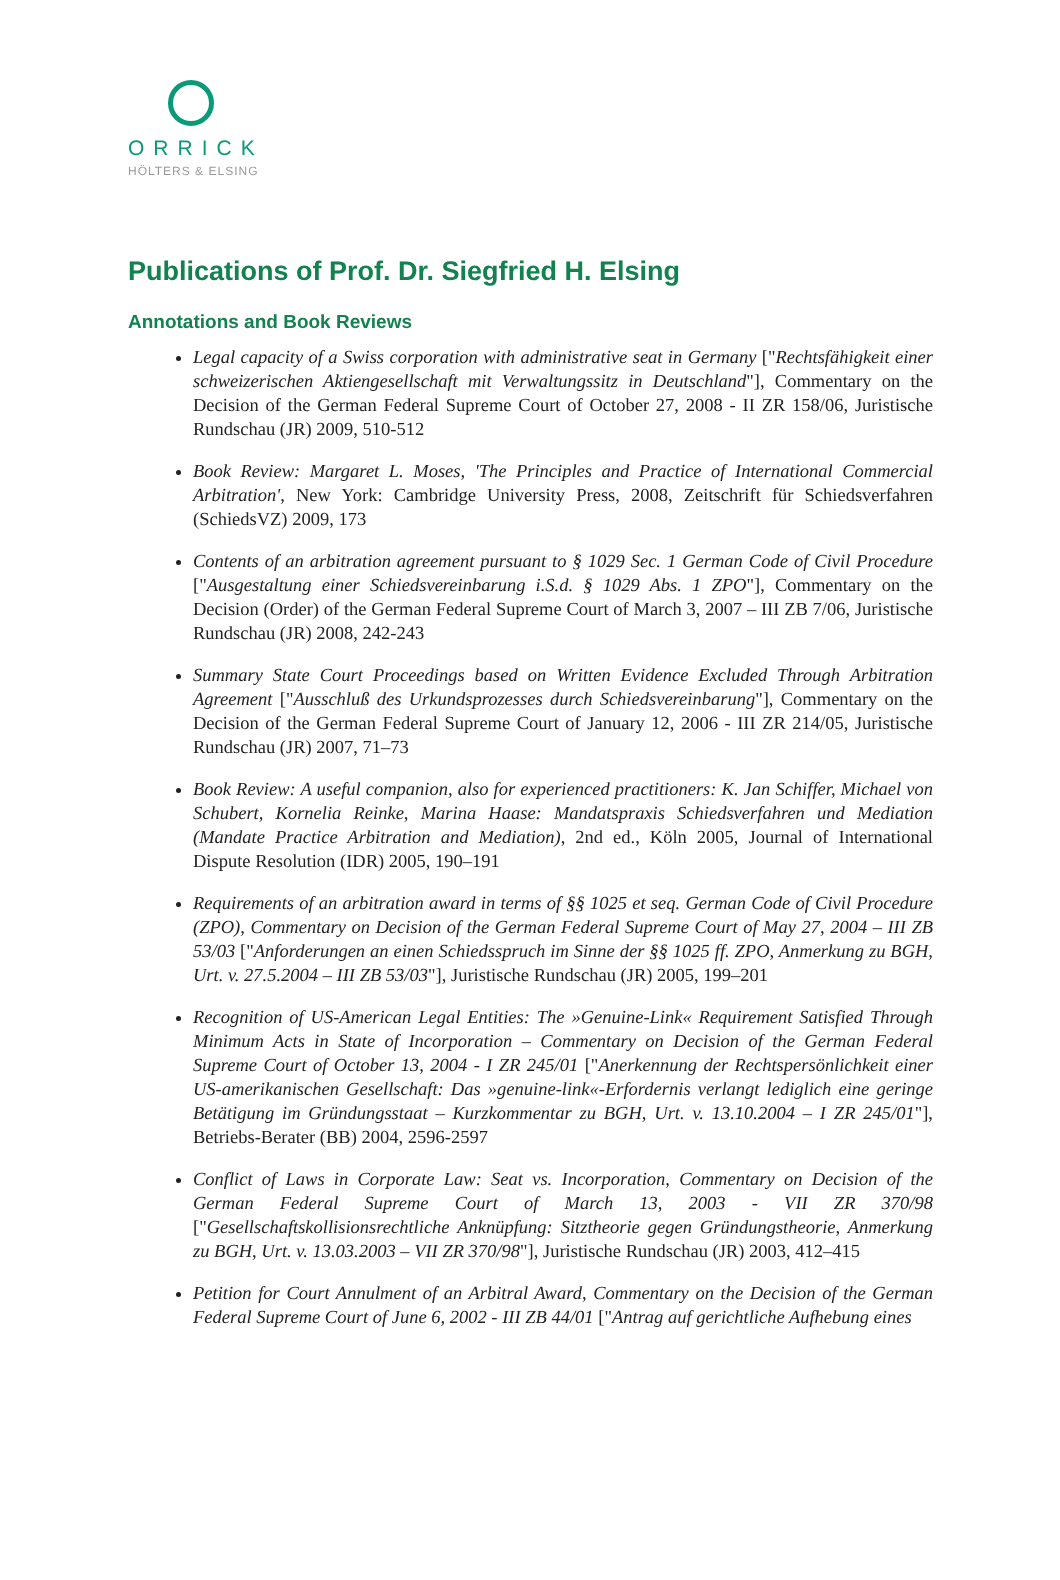ORRICK
HÖLTERS & ELSING
Publications of Prof. Dr. Siegfried H. Elsing
Annotations and Book Reviews
Legal capacity of a Swiss corporation with administrative seat in Germany ["Rechtsfähigkeit einer schweizerischen Aktiengesellschaft mit Verwaltungssitz in Deutschland"], Commentary on the Decision of the German Federal Supreme Court of October 27, 2008 - II ZR 158/06, Juristische Rundschau (JR) 2009, 510-512
Book Review: Margaret L. Moses, 'The Principles and Practice of International Commercial Arbitration', New York: Cambridge University Press, 2008, Zeitschrift für Schiedsverfahren (SchiedsVZ) 2009, 173
Contents of an arbitration agreement pursuant to § 1029 Sec. 1 German Code of Civil Procedure ["Ausgestaltung einer Schiedsvereinbarung i.S.d. § 1029 Abs. 1 ZPO"], Commentary on the Decision (Order) of the German Federal Supreme Court of March 3, 2007 – III ZB 7/06, Juristische Rundschau (JR) 2008, 242-243
Summary State Court Proceedings based on Written Evidence Excluded Through Arbitration Agreement ["Ausschluß des Urkundsprozesses durch Schiedsvereinbarung"], Commentary on the Decision of the German Federal Supreme Court of January 12, 2006 - III ZR 214/05, Juristische Rundschau (JR) 2007, 71–73
Book Review: A useful companion, also for experienced practitioners: K. Jan Schiffer, Michael von Schubert, Kornelia Reinke, Marina Haase: Mandatspraxis Schiedsverfahren und Mediation (Mandate Practice Arbitration and Mediation), 2nd ed., Köln 2005, Journal of International Dispute Resolution (IDR) 2005, 190–191
Requirements of an arbitration award in terms of §§ 1025 et seq. German Code of Civil Procedure (ZPO), Commentary on Decision of the German Federal Supreme Court of May 27, 2004 – III ZB 53/03 ["Anforderungen an einen Schiedsspruch im Sinne der §§ 1025 ff. ZPO, Anmerkung zu BGH, Urt. v. 27.5.2004 – III ZB 53/03"], Juristische Rundschau (JR) 2005, 199–201
Recognition of US-American Legal Entities: The »Genuine-Link« Requirement Satisfied Through Minimum Acts in State of Incorporation – Commentary on Decision of the German Federal Supreme Court of October 13, 2004 - I ZR 245/01 ["Anerkennung der Rechtspersönlichkeit einer US-amerikanischen Gesellschaft: Das »genuine-link«-Erfordernis verlangt lediglich eine geringe Betätigung im Gründungsstaat – Kurzkommentar zu BGH, Urt. v. 13.10.2004 – I ZR 245/01"], Betriebs-Berater (BB) 2004, 2596-2597
Conflict of Laws in Corporate Law: Seat vs. Incorporation, Commentary on Decision of the German Federal Supreme Court of March 13, 2003 - VII ZR 370/98 ["Gesellschaftskollisionsrechtliche Anknüpfung: Sitztheorie gegen Gründungstheorie, Anmerkung zu BGH, Urt. v. 13.03.2003 – VII ZR 370/98"], Juristische Rundschau (JR) 2003, 412–415
Petition for Court Annulment of an Arbitral Award, Commentary on the Decision of the German Federal Supreme Court of June 6, 2002 - III ZB 44/01 ["Antrag auf gerichtliche Aufhebung eines